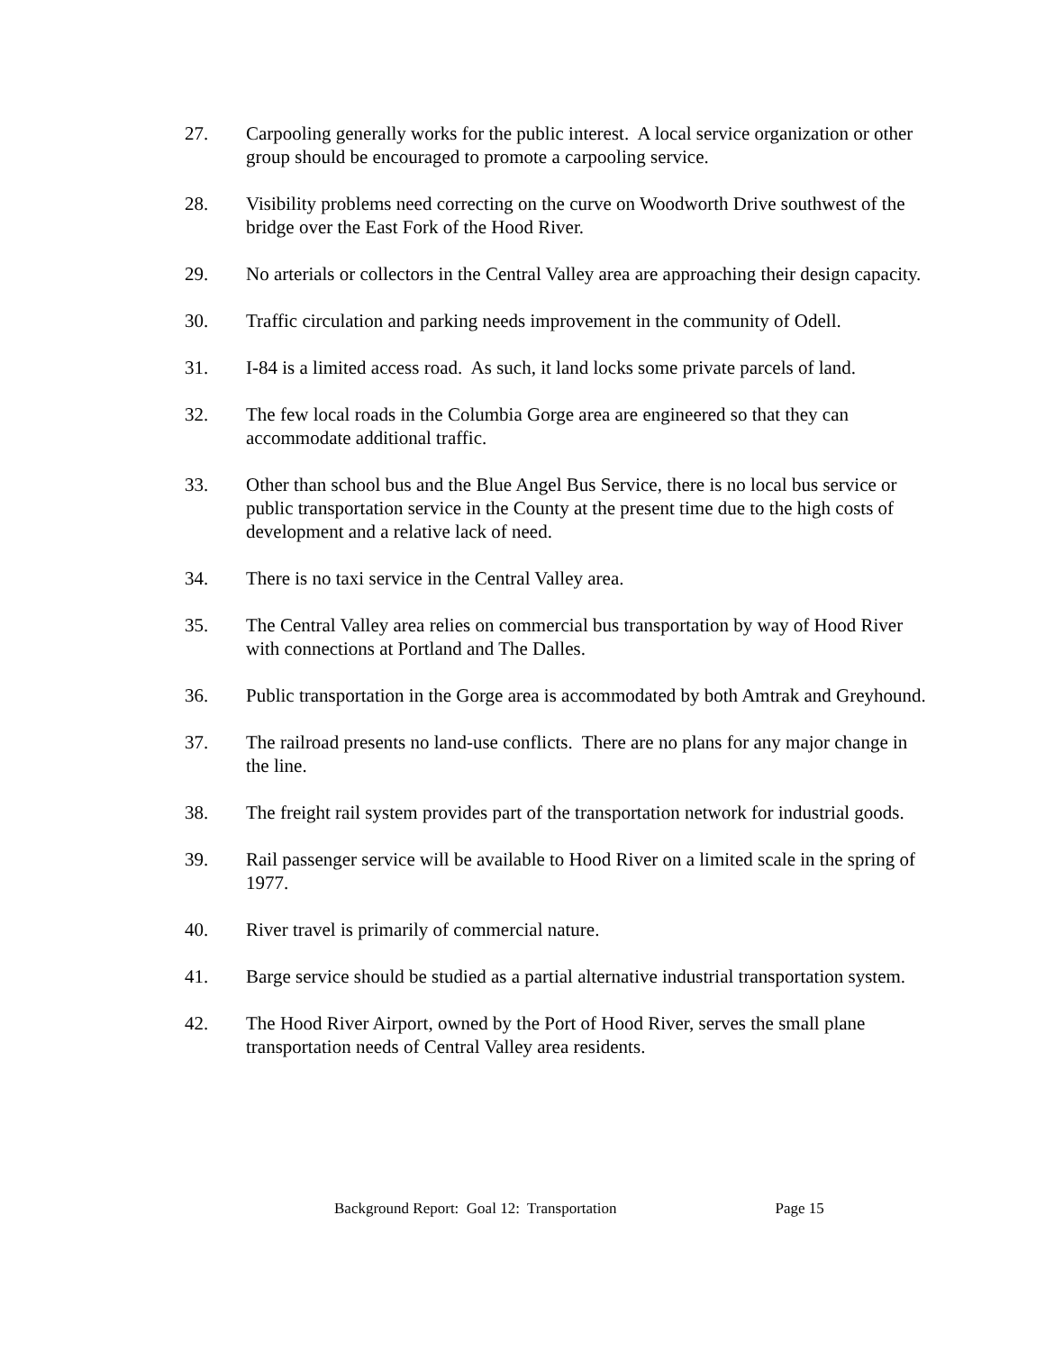27. Carpooling generally works for the public interest. A local service organization or other group should be encouraged to promote a carpooling service.
28. Visibility problems need correcting on the curve on Woodworth Drive southwest of the bridge over the East Fork of the Hood River.
29. No arterials or collectors in the Central Valley area are approaching their design capacity.
30. Traffic circulation and parking needs improvement in the community of Odell.
31. I-84 is a limited access road. As such, it land locks some private parcels of land.
32. The few local roads in the Columbia Gorge area are engineered so that they can accommodate additional traffic.
33. Other than school bus and the Blue Angel Bus Service, there is no local bus service or public transportation service in the County at the present time due to the high costs of development and a relative lack of need.
34. There is no taxi service in the Central Valley area.
35. The Central Valley area relies on commercial bus transportation by way of Hood River with connections at Portland and The Dalles.
36. Public transportation in the Gorge area is accommodated by both Amtrak and Greyhound.
37. The railroad presents no land-use conflicts. There are no plans for any major change in the line.
38. The freight rail system provides part of the transportation network for industrial goods.
39. Rail passenger service will be available to Hood River on a limited scale in the spring of 1977.
40. River travel is primarily of commercial nature.
41. Barge service should be studied as a partial alternative industrial transportation system.
42. The Hood River Airport, owned by the Port of Hood River, serves the small plane transportation needs of Central Valley area residents.
Background Report: Goal 12: Transportation Page 15